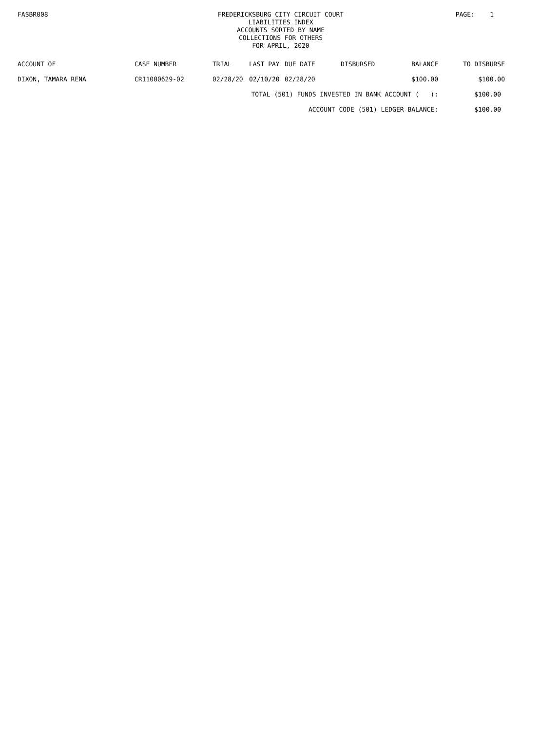FASBR008
FREDERICKSBURG CITY CIRCUIT COURT
LIABILITIES INDEX
ACCOUNTS SORTED BY NAME
COLLECTIONS FOR OTHERS
FOR APRIL, 2020
PAGE: 1
| ACCOUNT OF | CASE NUMBER | TRIAL | LAST PAY | DUE DATE | DISBURSED | BALANCE | TO DISBURSE |
| --- | --- | --- | --- | --- | --- | --- | --- |
| DIXON, TAMARA RENA | CR11000629-02 | 02/28/20 | 02/10/20 | 02/28/20 | | $100.00 | $100.00 |
| TOTAL (501) FUNDS INVESTED IN BANK ACCOUNT ( ): | | | | | | | $100.00 |
| ACCOUNT CODE (501) LEDGER BALANCE: | | | | | | | $100.00 |